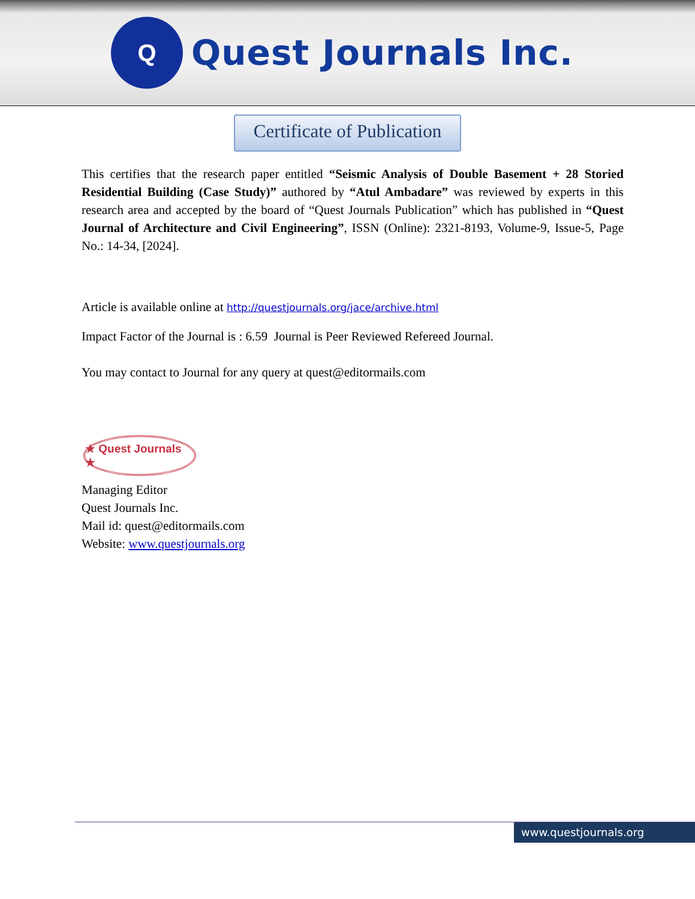Q
Quest Journals Inc.
Certificate of Publication
This certifies that the research paper entitled “Seismic Analysis of Double Basement + 28 Storied Residential Building (Case Study)” authored by “Atul Ambadare” was reviewed by experts in this research area and accepted by the board of “Quest Journals Publication” which has published in “Quest Journal of Architecture and Civil Engineering”, ISSN (Online): 2321-8193, Volume-9, Issue-5, Page No.: 14-34, [2024].
Article is available online at http://questjournals.org/jace/archive.html
Impact Factor of the Journal is : 6.59 Journal is Peer Reviewed Refereed Journal.
You may contact to Journal for any query at quest@editormails.com
★ Quest Journals ★
Managing Editor
Quest Journals Inc.
Mail id: quest@editormails.com
Website: www.questjournals.org
www.questjournals.org